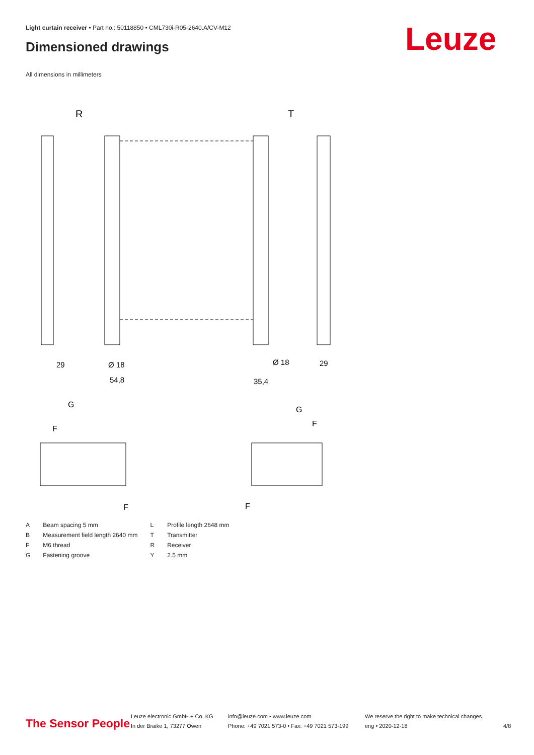Light curtain receiver • Part no.: 50118850 • CML730i-R05-2640.A/CV-M12
Dimensioned drawings Leuze
All dimensions in millimeters
R
T
29
Ø 18
54,8
Ø 18
35,4
29
G
F
G
F
F
F
| A | Beam spacing 5 mm | L | Profile length 2648 mm |
| B | Measurement field length 2640 mm | T | Transmitter |
| F | M6 thread | R | Receiver |
| G | Fastening groove | Y | 2.5 mm |
The Sensor People
Leuze electronic GmbH + Co. KG
In der Braike 1, 73277 Owen
info@leuze.com • www.leuze.com
Phone: +49 7021 573-0 • Fax: +49 7021 573-199
We reserve the right to make technical changes
eng • 2020-12-18
4/8